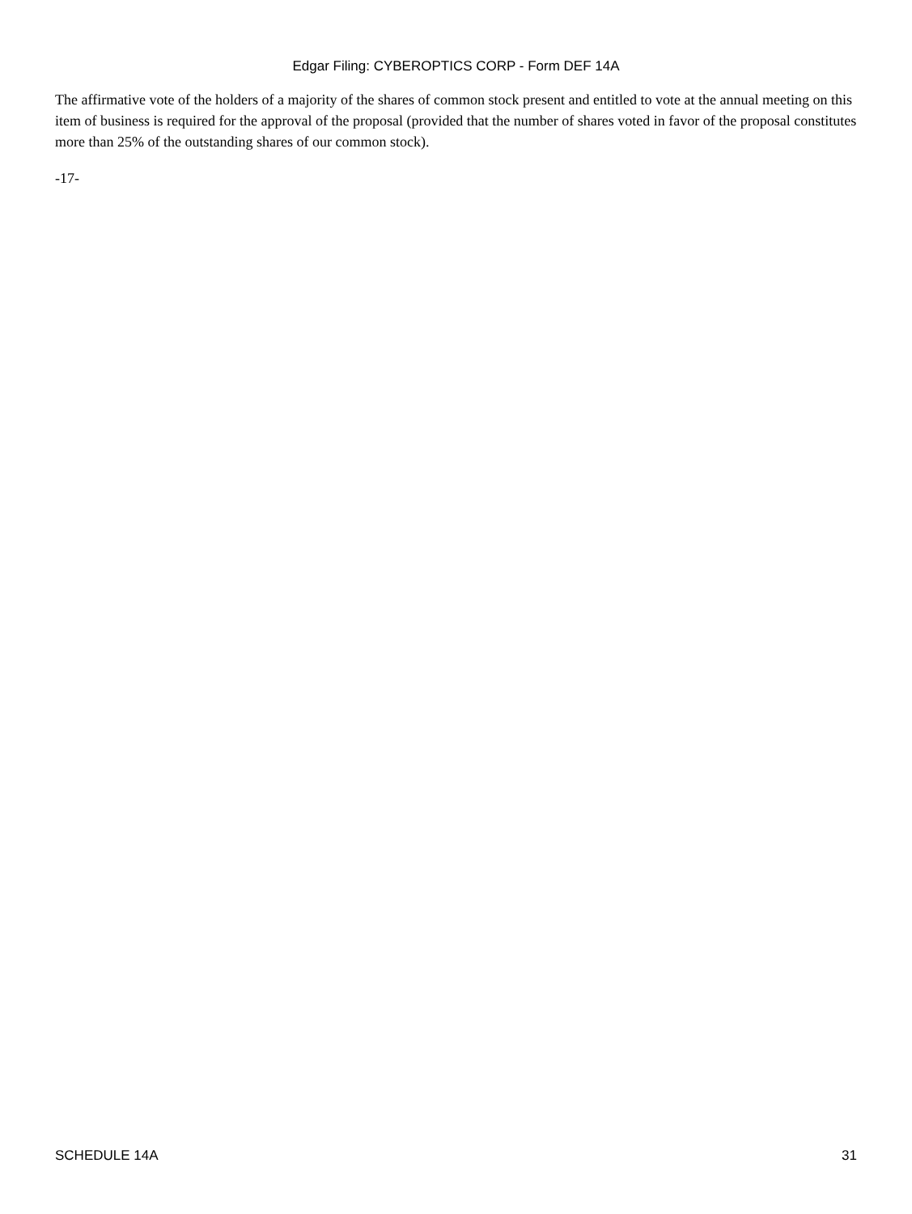Edgar Filing: CYBEROPTICS CORP - Form DEF 14A
The affirmative vote of the holders of a majority of the shares of common stock present and entitled to vote at the annual meeting on this item of business is required for the approval of the proposal (provided that the number of shares voted in favor of the proposal constitutes more than 25% of the outstanding shares of our common stock).
-17-
SCHEDULE 14A 31